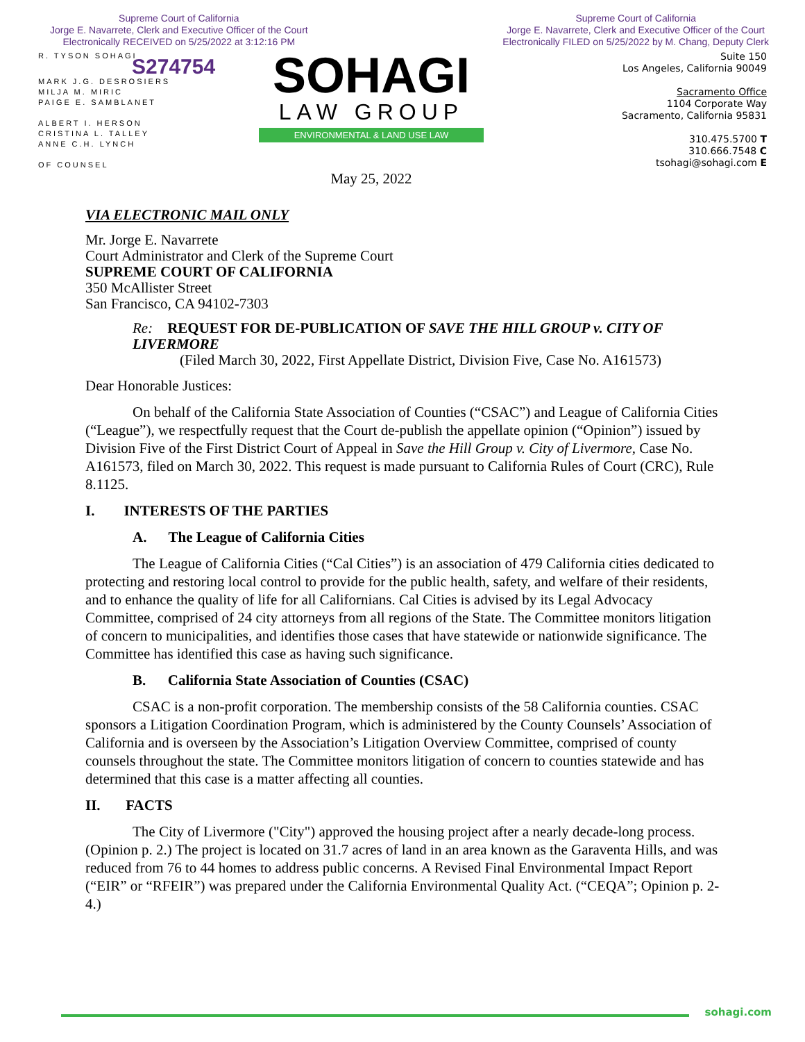Supreme Court of California
Jorge E. Navarrete, Clerk and Executive Officer of the Court
Electronically RECEIVED on 5/25/2022 at 3:12:16 PM
Supreme Court of California
Jorge E. Navarrete, Clerk and Executive Officer of the Court
Electronically FILED on 5/25/2022 by M. Chang, Deputy Clerk
R. TYSON SOHAGI
S274754
MARK J.G. DESROSIERS
MILJA M. MIRIC
PAIGE E. SAMBLANET
ALBERT I. HERSON
CRISTINA L. TALLEY
ANNE C.H. LYNCH
OF COUNSEL
SOHAGI
LAW GROUP
ENVIRONMENTAL & LAND USE LAW
May 25, 2022
Suite 150
Los Angeles, California 90049
Sacramento Office
1104 Corporate Way
Sacramento, California 95831
310.475.5700 T
310.666.7548 C
tsohagi@sohagi.com E
VIA ELECTRONIC MAIL ONLY
Mr. Jorge E. Navarrete
Court Administrator and Clerk of the Supreme Court
SUPREME COURT OF CALIFORNIA
350 McAllister Street
San Francisco, CA 94102-7303
Re: REQUEST FOR DE-PUBLICATION OF SAVE THE HILL GROUP v. CITY OF LIVERMORE
(Filed March 30, 2022, First Appellate District, Division Five, Case No. A161573)
Dear Honorable Justices:
On behalf of the California State Association of Counties (“CSAC”) and League of California Cities (“League”), we respectfully request that the Court de-publish the appellate opinion (“Opinion”) issued by Division Five of the First District Court of Appeal in Save the Hill Group v. City of Livermore, Case No. A161573, filed on March 30, 2022. This request is made pursuant to California Rules of Court (CRC), Rule 8.1125.
I. INTERESTS OF THE PARTIES
A. The League of California Cities
The League of California Cities (“Cal Cities”) is an association of 479 California cities dedicated to protecting and restoring local control to provide for the public health, safety, and welfare of their residents, and to enhance the quality of life for all Californians. Cal Cities is advised by its Legal Advocacy Committee, comprised of 24 city attorneys from all regions of the State. The Committee monitors litigation of concern to municipalities, and identifies those cases that have statewide or nationwide significance. The Committee has identified this case as having such significance.
B. California State Association of Counties (CSAC)
CSAC is a non-profit corporation. The membership consists of the 58 California counties. CSAC sponsors a Litigation Coordination Program, which is administered by the County Counsels’ Association of California and is overseen by the Association’s Litigation Overview Committee, comprised of county counsels throughout the state. The Committee monitors litigation of concern to counties statewide and has determined that this case is a matter affecting all counties.
II. FACTS
The City of Livermore ("City") approved the housing project after a nearly decade-long process. (Opinion p. 2.) The project is located on 31.7 acres of land in an area known as the Garaventa Hills, and was reduced from 76 to 44 homes to address public concerns. A Revised Final Environmental Impact Report (“EIR” or “RFEIR”) was prepared under the California Environmental Quality Act. (“CEQA”; Opinion p. 2-4.)
sohagi.com